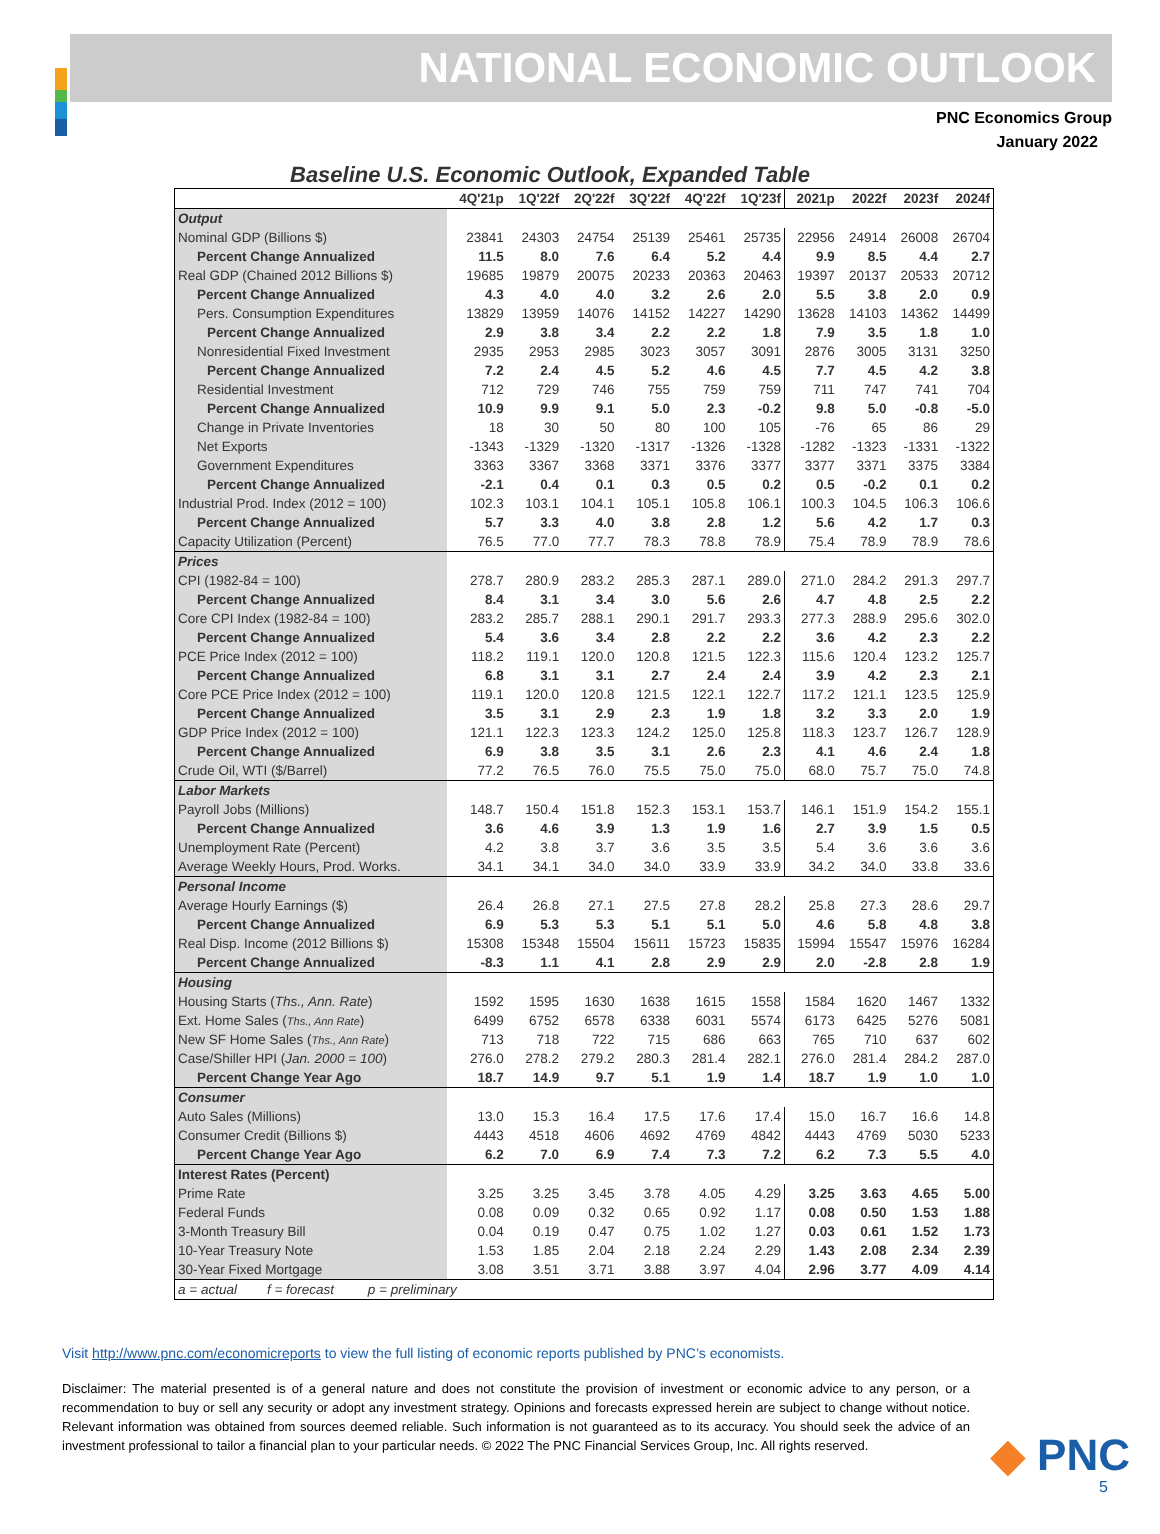NATIONAL ECONOMIC OUTLOOK
PNC Economics Group
January 2022
Baseline U.S. Economic Outlook, Expanded Table
| | 4Q'21p | 1Q'22f | 2Q'22f | 3Q'22f | 4Q'22f | 1Q'23f | 2021p | 2022f | 2023f | 2024f |
| --- | --- | --- | --- | --- | --- | --- | --- | --- | --- | --- |
| Output | | | | | | | | | | |
| Nominal GDP (Billions $) | 23841 | 24303 | 24754 | 25139 | 25461 | 25735 | 22956 | 24914 | 26008 | 26704 |
| Percent Change Annualized | 11.5 | 8.0 | 7.6 | 6.4 | 5.2 | 4.4 | 9.9 | 8.5 | 4.4 | 2.7 |
| Real GDP (Chained 2012 Billions $) | 19685 | 19879 | 20075 | 20233 | 20363 | 20463 | 19397 | 20137 | 20533 | 20712 |
| Percent Change Annualized | 4.3 | 4.0 | 4.0 | 3.2 | 2.6 | 2.0 | 5.5 | 3.8 | 2.0 | 0.9 |
| Pers. Consumption Expenditures | 13829 | 13959 | 14076 | 14152 | 14227 | 14290 | 13628 | 14103 | 14362 | 14499 |
| Percent Change Annualized | 2.9 | 3.8 | 3.4 | 2.2 | 2.2 | 1.8 | 7.9 | 3.5 | 1.8 | 1.0 |
| Nonresidential Fixed Investment | 2935 | 2953 | 2985 | 3023 | 3057 | 3091 | 2876 | 3005 | 3131 | 3250 |
| Percent Change Annualized | 7.2 | 2.4 | 4.5 | 5.2 | 4.6 | 4.5 | 7.7 | 4.5 | 4.2 | 3.8 |
| Residential Investment | 712 | 729 | 746 | 755 | 759 | 759 | 711 | 747 | 741 | 704 |
| Percent Change Annualized | 10.9 | 9.9 | 9.1 | 5.0 | 2.3 | -0.2 | 9.8 | 5.0 | -0.8 | -5.0 |
| Change in Private Inventories | 18 | 30 | 50 | 80 | 100 | 105 | -76 | 65 | 86 | 29 |
| Net Exports | -1343 | -1329 | -1320 | -1317 | -1326 | -1328 | -1282 | -1323 | -1331 | -1322 |
| Government Expenditures | 3363 | 3367 | 3368 | 3371 | 3376 | 3377 | 3377 | 3371 | 3375 | 3384 |
| Percent Change Annualized | -2.1 | 0.4 | 0.1 | 0.3 | 0.5 | 0.2 | 0.5 | -0.2 | 0.1 | 0.2 |
| Industrial Prod. Index (2012 = 100) | 102.3 | 103.1 | 104.1 | 105.1 | 105.8 | 106.1 | 100.3 | 104.5 | 106.3 | 106.6 |
| Percent Change Annualized | 5.7 | 3.3 | 4.0 | 3.8 | 2.8 | 1.2 | 5.6 | 4.2 | 1.7 | 0.3 |
| Capacity Utilization (Percent) | 76.5 | 77.0 | 77.7 | 78.3 | 78.8 | 78.9 | 75.4 | 78.9 | 78.9 | 78.6 |
| Prices | | | | | | | | | | |
| CPI (1982-84 = 100) | 278.7 | 280.9 | 283.2 | 285.3 | 287.1 | 289.0 | 271.0 | 284.2 | 291.3 | 297.7 |
| Percent Change Annualized | 8.4 | 3.1 | 3.4 | 3.0 | 5.6 | 2.6 | 4.7 | 4.8 | 2.5 | 2.2 |
| Core CPI Index (1982-84 = 100) | 283.2 | 285.7 | 288.1 | 290.1 | 291.7 | 293.3 | 277.3 | 288.9 | 295.6 | 302.0 |
| Percent Change Annualized | 5.4 | 3.6 | 3.4 | 2.8 | 2.2 | 2.2 | 3.6 | 4.2 | 2.3 | 2.2 |
| PCE Price Index (2012 = 100) | 118.2 | 119.1 | 120.0 | 120.8 | 121.5 | 122.3 | 115.6 | 120.4 | 123.2 | 125.7 |
| Percent Change Annualized | 6.8 | 3.1 | 3.1 | 2.7 | 2.4 | 2.4 | 3.9 | 4.2 | 2.3 | 2.1 |
| Core PCE Price Index (2012 = 100) | 119.1 | 120.0 | 120.8 | 121.5 | 122.1 | 122.7 | 117.2 | 121.1 | 123.5 | 125.9 |
| Percent Change Annualized | 3.5 | 3.1 | 2.9 | 2.3 | 1.9 | 1.8 | 3.2 | 3.3 | 2.0 | 1.9 |
| GDP Price Index (2012 = 100) | 121.1 | 122.3 | 123.3 | 124.2 | 125.0 | 125.8 | 118.3 | 123.7 | 126.7 | 128.9 |
| Percent Change Annualized | 6.9 | 3.8 | 3.5 | 3.1 | 2.6 | 2.3 | 4.1 | 4.6 | 2.4 | 1.8 |
| Crude Oil, WTI ($/Barrel) | 77.2 | 76.5 | 76.0 | 75.5 | 75.0 | 75.0 | 68.0 | 75.7 | 75.0 | 74.8 |
| Labor Markets | | | | | | | | | | |
| Payroll Jobs (Millions) | 148.7 | 150.4 | 151.8 | 152.3 | 153.1 | 153.7 | 146.1 | 151.9 | 154.2 | 155.1 |
| Percent Change Annualized | 3.6 | 4.6 | 3.9 | 1.3 | 1.9 | 1.6 | 2.7 | 3.9 | 1.5 | 0.5 |
| Unemployment Rate (Percent) | 4.2 | 3.8 | 3.7 | 3.6 | 3.5 | 3.5 | 5.4 | 3.6 | 3.6 | 3.6 |
| Average Weekly Hours, Prod. Works. | 34.1 | 34.1 | 34.0 | 34.0 | 33.9 | 33.9 | 34.2 | 34.0 | 33.8 | 33.6 |
| Personal Income | | | | | | | | | | |
| Average Hourly Earnings ($) | 26.4 | 26.8 | 27.1 | 27.5 | 27.8 | 28.2 | 25.8 | 27.3 | 28.6 | 29.7 |
| Percent Change Annualized | 6.9 | 5.3 | 5.3 | 5.1 | 5.1 | 5.0 | 4.6 | 5.8 | 4.8 | 3.8 |
| Real Disp. Income (2012 Billions $) | 15308 | 15348 | 15504 | 15611 | 15723 | 15835 | 15994 | 15547 | 15976 | 16284 |
| Percent Change Annualized | -8.3 | 1.1 | 4.1 | 2.8 | 2.9 | 2.9 | 2.0 | -2.8 | 2.8 | 1.9 |
| Housing | | | | | | | | | | |
| Housing Starts ( Ths., Ann. Rate ) | 1592 | 1595 | 1630 | 1638 | 1615 | 1558 | 1584 | 1620 | 1467 | 1332 |
| Ext. Home Sales ( Ths., Ann Rate ) | 6499 | 6752 | 6578 | 6338 | 6031 | 5574 | 6173 | 6425 | 5276 | 5081 |
| New SF Home Sales ( Ths., Ann Rate ) | 713 | 718 | 722 | 715 | 686 | 663 | 765 | 710 | 637 | 602 |
| Case/Shiller HPI ( Jan. 2000 = 100 ) | 276.0 | 278.2 | 279.2 | 280.3 | 281.4 | 282.1 | 276.0 | 281.4 | 284.2 | 287.0 |
| Percent Change Year Ago | 18.7 | 14.9 | 9.7 | 5.1 | 1.9 | 1.4 | 18.7 | 1.9 | 1.0 | 1.0 |
| Consumer | | | | | | | | | | |
| Auto Sales (Millions) | 13.0 | 15.3 | 16.4 | 17.5 | 17.6 | 17.4 | 15.0 | 16.7 | 16.6 | 14.8 |
| Consumer Credit (Billions $) | 4443 | 4518 | 4606 | 4692 | 4769 | 4842 | 4443 | 4769 | 5030 | 5233 |
| Percent Change Year Ago | 6.2 | 7.0 | 6.9 | 7.4 | 7.3 | 7.2 | 6.2 | 7.3 | 5.5 | 4.0 |
| Interest Rates (Percent) | | | | | | | | | | |
| Prime Rate | 3.25 | 3.25 | 3.45 | 3.78 | 4.05 | 4.29 | 3.25 | 3.63 | 4.65 | 5.00 |
| Federal Funds | 0.08 | 0.09 | 0.32 | 0.65 | 0.92 | 1.17 | 0.08 | 0.50 | 1.53 | 1.88 |
| 3-Month Treasury Bill | 0.04 | 0.19 | 0.47 | 0.75 | 1.02 | 1.27 | 0.03 | 0.61 | 1.52 | 1.73 |
| 10-Year Treasury Note | 1.53 | 1.85 | 2.04 | 2.18 | 2.24 | 2.29 | 1.43 | 2.08 | 2.34 | 2.39 |
| 30-Year Fixed Mortgage | 3.08 | 3.51 | 3.71 | 3.88 | 3.97 | 4.04 | 2.96 | 3.77 | 4.09 | 4.14 |
| a = actual f = forecast p = preliminary | | | | | | | | | | |
Visit http://www.pnc.com/economicreports to view the full listing of economic reports published by PNC’s economists.
Disclaimer: The material presented is of a general nature and does not constitute the provision of investment or economic advice to any person, or a recommendation to buy or sell any security or adopt any investment strategy. Opinions and forecasts expressed herein are subject to change without notice. Relevant information was obtained from sources deemed reliable. Such information is not guaranteed as to its accuracy. You should seek the advice of an investment professional to tailor a financial plan to your particular needs. © 2022 The PNC Financial Services Group, Inc. All rights reserved.
◆ PNC
5